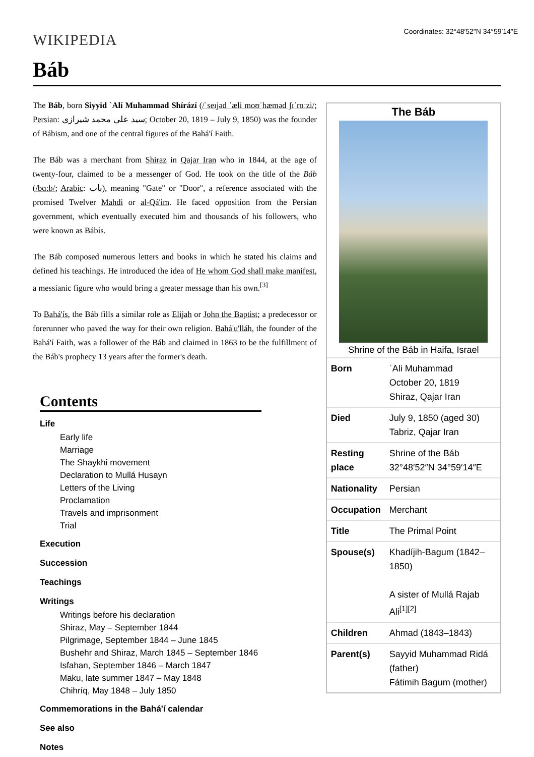WIKIPEDIA
Coordinates: 32°48′52″N 34°59′14″E
Báb
The Báb, born Siyyid `Alí Muhammad Shírází (/ˈseɪjəd ˈæli moʊˈhæməd ʃɪˈrɑːzi/; Persian: سيد علی محمد شیرازی; October 20, 1819 – July 9, 1850) was the founder of Bábism, and one of the central figures of the Bahá'í Faith.
The Báb was a merchant from Shiraz in Qajar Iran who in 1844, at the age of twenty-four, claimed to be a messenger of God. He took on the title of the Báb (/bɑːb/; Arabic: باب), meaning "Gate" or "Door", a reference associated with the promised Twelver Mahdi or al-Qá'im. He faced opposition from the Persian government, which eventually executed him and thousands of his followers, who were known as Bábís.
The Báb composed numerous letters and books in which he stated his claims and defined his teachings. He introduced the idea of He whom God shall make manifest, a messianic figure who would bring a greater message than his own.<sup>[3]</sup>
To Bahá'ís, the Báb fills a similar role as Elijah or John the Baptist; a predecessor or forerunner who paved the way for their own religion. Bahá'u'lláh, the founder of the Bahá'í Faith, was a follower of the Báb and claimed in 1863 to be the fulfillment of the Báb's prophecy 13 years after the former's death.
Contents
Life
Early life
Marriage
The Shaykhi movement
Declaration to Mullá Husayn
Letters of the Living
Proclamation
Travels and imprisonment
Trial
Execution
Succession
Teachings
Writings
Writings before his declaration
Shiraz, May – September 1844
Pilgrimage, September 1844 – June 1845
Bushehr and Shiraz, March 1845 – September 1846
Isfahan, September 1846 – March 1847
Maku, late summer 1847 – May 1848
Chihríq, May 1848 – July 1850
Commemorations in the Bahá'í calendar
See also
Notes
The Báb
Shrine of the Báb in Haifa, Israel
| Born | ʿAli Muhammad October 20, 1819 Shiraz, Qajar Iran |
| Died | July 9, 1850 (aged 30) Tabriz, Qajar Iran |
| Resting place | Shrine of the Báb 32°48′52″N 34°59′14″E |
| Nationality | Persian |
| Occupation | Merchant |
| Title | The Primal Point |
| Spouse(s) | Khadíjih-Bagum (1842–1850) A sister of Mullá Rajab Ali<sup>[1][2]</sup> |
| Children | Ahmad (1843–1843) |
| Parent(s) | Sayyid Muhammad Ridá (father) Fátimih Bagum (mother) |